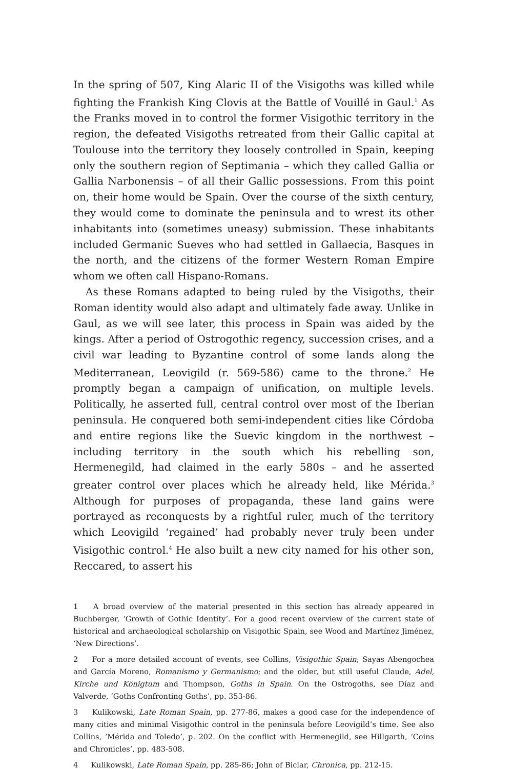In the spring of 507, King Alaric II of the Visigoths was killed while fighting the Frankish King Clovis at the Battle of Vouillé in Gaul.<sup>1</sup> As the Franks moved in to control the former Visigothic territory in the region, the defeated Visigoths retreated from their Gallic capital at Toulouse into the territory they loosely controlled in Spain, keeping only the southern region of Septimania – which they called Gallia or Gallia Narbonensis – of all their Gallic possessions. From this point on, their home would be Spain. Over the course of the sixth century, they would come to dominate the peninsula and to wrest its other inhabitants into (sometimes uneasy) submission. These inhabitants included Germanic Sueves who had settled in Gallaecia, Basques in the north, and the citizens of the former Western Roman Empire whom we often call Hispano-Romans.
As these Romans adapted to being ruled by the Visigoths, their Roman identity would also adapt and ultimately fade away. Unlike in Gaul, as we will see later, this process in Spain was aided by the kings. After a period of Ostrogothic regency, succession crises, and a civil war leading to Byzantine control of some lands along the Mediterranean, Leovigild (r. 569-586) came to the throne.<sup>2</sup> He promptly began a campaign of unification, on multiple levels. Politically, he asserted full, central control over most of the Iberian peninsula. He conquered both semi-independent cities like Córdoba and entire regions like the Suevic kingdom in the northwest – including territory in the south which his rebelling son, Hermenegild, had claimed in the early 580s – and he asserted greater control over places which he already held, like Mérida.<sup>3</sup> Although for purposes of propaganda, these land gains were portrayed as reconquests by a rightful ruler, much of the territory which Leovigild ‘regained’ had probably never truly been under Visigothic control.<sup>4</sup> He also built a new city named for his other son, Reccared, to assert his
1 A broad overview of the material presented in this section has already appeared in Buchberger, ‘Growth of Gothic Identity’. For a good recent overview of the current state of historical and archaeological scholarship on Visigothic Spain, see Wood and Martínez Jiménez, ‘New Directions’.
2 For a more detailed account of events, see Collins, Visigothic Spain; Sayas Abengochea and García Moreno, Romanismo y Germanismo; and the older, but still useful Claude, Adel, Kirche und Königtum and Thompson, Goths in Spain. On the Ostrogoths, see Díaz and Valverde, ‘Goths Confronting Goths’, pp. 353-86.
3 Kulikowski, Late Roman Spain, pp. 277-86, makes a good case for the independence of many cities and minimal Visigothic control in the peninsula before Leovigild’s time. See also Collins, ‘Mérida and Toledo’, p. 202. On the conflict with Hermenegild, see Hillgarth, ‘Coins and Chronicles’, pp. 483-508.
4 Kulikowski, Late Roman Spain, pp. 285-86; John of Biclar, Chronica, pp. 212-15.